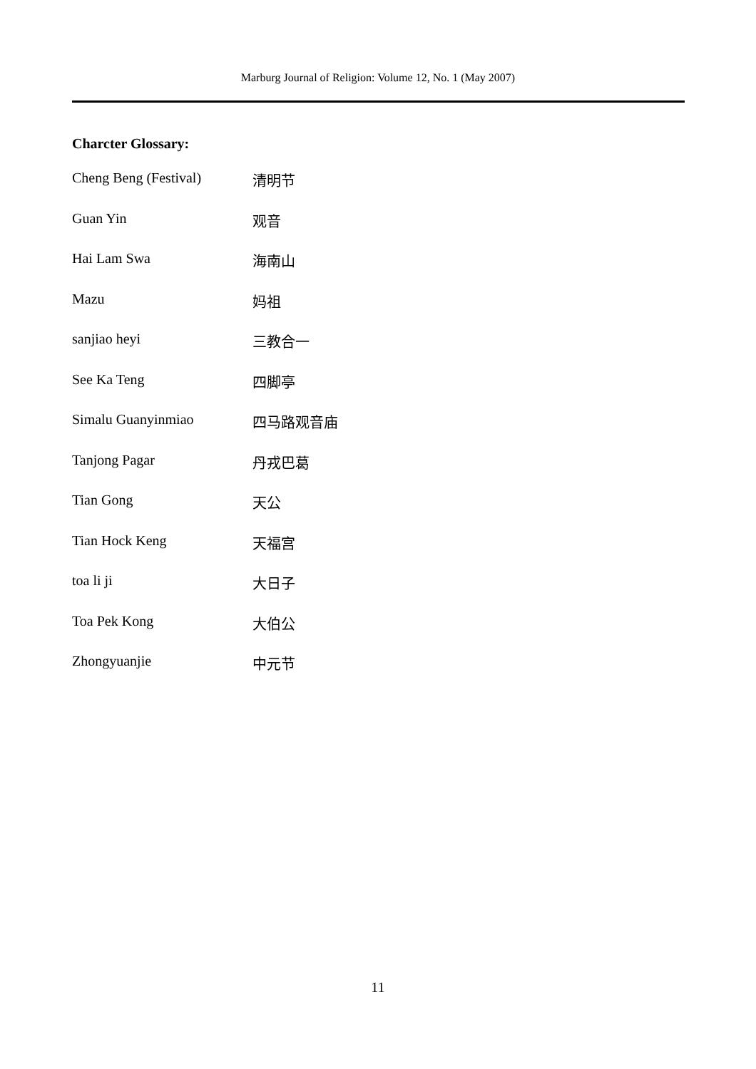Marburg Journal of Religion: Volume 12, No. 1 (May 2007)
Charcter Glossary:
| Cheng Beng (Festival) | 清明节 |
| Guan Yin | 观音 |
| Hai Lam Swa | 海南山 |
| Mazu | 妈祖 |
| sanjiao heyi | 三教合一 |
| See Ka Teng | 四脚亭 |
| Simalu Guanyinmiao | 四马路观音庙 |
| Tanjong Pagar | 丹戎巴葛 |
| Tian Gong | 天公 |
| Tian Hock Keng | 天福宫 |
| toa li ji | 大日子 |
| Toa Pek Kong | 大伯公 |
| Zhongyuanjie | 中元节 |
11